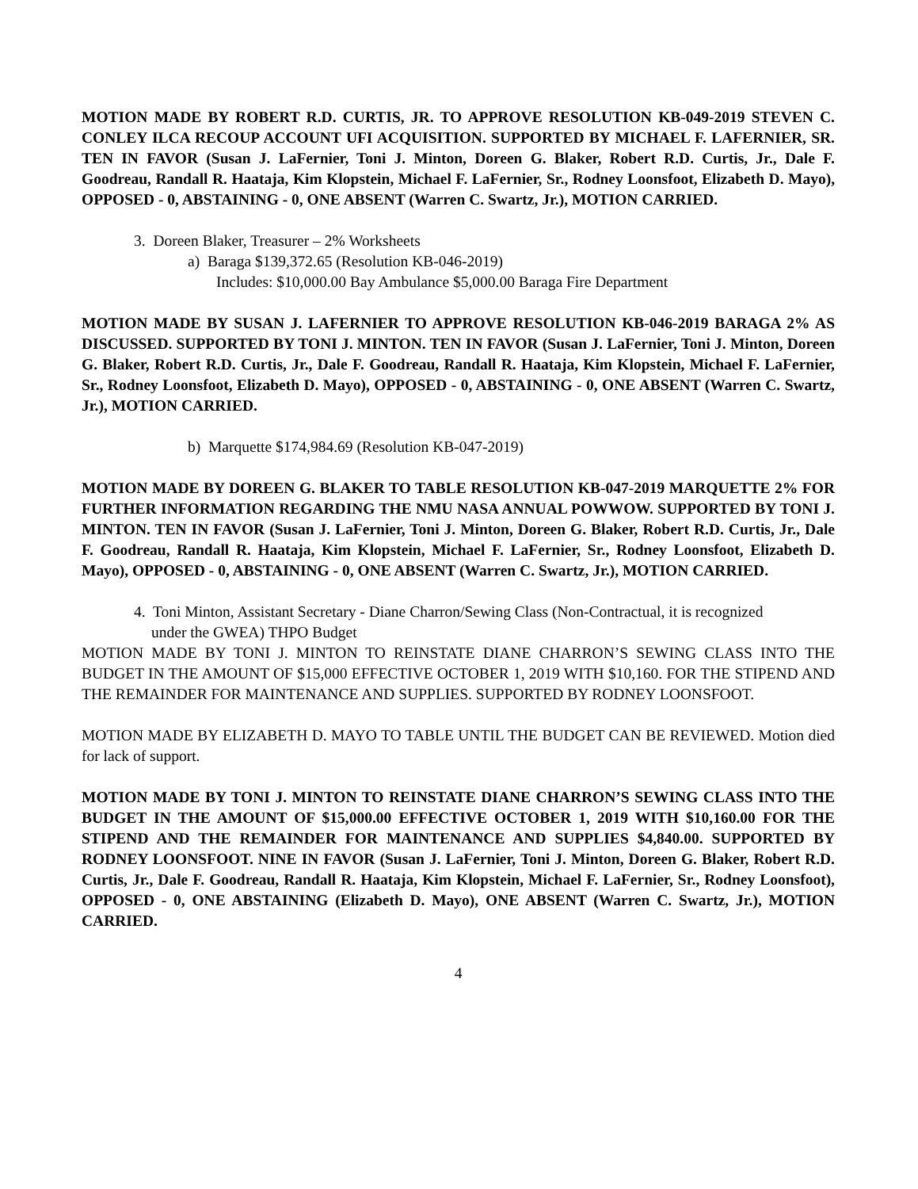MOTION MADE BY ROBERT R.D. CURTIS, JR. TO APPROVE RESOLUTION KB-049-2019 STEVEN C. CONLEY ILCA RECOUP ACCOUNT UFI ACQUISITION. SUPPORTED BY MICHAEL F. LAFERNIER, SR. TEN IN FAVOR (Susan J. LaFernier, Toni J. Minton, Doreen G. Blaker, Robert R.D. Curtis, Jr., Dale F. Goodreau, Randall R. Haataja, Kim Klopstein, Michael F. LaFernier, Sr., Rodney Loonsfoot, Elizabeth D. Mayo), OPPOSED - 0, ABSTAINING - 0, ONE ABSENT (Warren C. Swartz, Jr.), MOTION CARRIED.
3. Doreen Blaker, Treasurer – 2% Worksheets
a) Baraga $139,372.65 (Resolution KB-046-2019)
Includes: $10,000.00 Bay Ambulance $5,000.00 Baraga Fire Department
MOTION MADE BY SUSAN J. LAFERNIER TO APPROVE RESOLUTION KB-046-2019 BARAGA 2% AS DISCUSSED. SUPPORTED BY TONI J. MINTON. TEN IN FAVOR (Susan J. LaFernier, Toni J. Minton, Doreen G. Blaker, Robert R.D. Curtis, Jr., Dale F. Goodreau, Randall R. Haataja, Kim Klopstein, Michael F. LaFernier, Sr., Rodney Loonsfoot, Elizabeth D. Mayo), OPPOSED - 0, ABSTAINING - 0, ONE ABSENT (Warren C. Swartz, Jr.), MOTION CARRIED.
b) Marquette $174,984.69 (Resolution KB-047-2019)
MOTION MADE BY DOREEN G. BLAKER TO TABLE RESOLUTION KB-047-2019 MARQUETTE 2% FOR FURTHER INFORMATION REGARDING THE NMU NASA ANNUAL POWWOW. SUPPORTED BY TONI J. MINTON. TEN IN FAVOR (Susan J. LaFernier, Toni J. Minton, Doreen G. Blaker, Robert R.D. Curtis, Jr., Dale F. Goodreau, Randall R. Haataja, Kim Klopstein, Michael F. LaFernier, Sr., Rodney Loonsfoot, Elizabeth D. Mayo), OPPOSED - 0, ABSTAINING - 0, ONE ABSENT (Warren C. Swartz, Jr.), MOTION CARRIED.
4. Toni Minton, Assistant Secretary - Diane Charron/Sewing Class (Non-Contractual, it is recognized under the GWEA) THPO Budget
MOTION MADE BY TONI J. MINTON TO REINSTATE DIANE CHARRON’S SEWING CLASS INTO THE BUDGET IN THE AMOUNT OF $15,000 EFFECTIVE OCTOBER 1, 2019 WITH $10,160. FOR THE STIPEND AND THE REMAINDER FOR MAINTENANCE AND SUPPLIES. SUPPORTED BY RODNEY LOONSFOOT.
MOTION MADE BY ELIZABETH D. MAYO TO TABLE UNTIL THE BUDGET CAN BE REVIEWED. Motion died for lack of support.
MOTION MADE BY TONI J. MINTON TO REINSTATE DIANE CHARRON’S SEWING CLASS INTO THE BUDGET IN THE AMOUNT OF $15,000.00 EFFECTIVE OCTOBER 1, 2019 WITH $10,160.00 FOR THE STIPEND AND THE REMAINDER FOR MAINTENANCE AND SUPPLIES $4,840.00. SUPPORTED BY RODNEY LOONSFOOT. NINE IN FAVOR (Susan J. LaFernier, Toni J. Minton, Doreen G. Blaker, Robert R.D. Curtis, Jr., Dale F. Goodreau, Randall R. Haataja, Kim Klopstein, Michael F. LaFernier, Sr., Rodney Loonsfoot), OPPOSED - 0, ONE ABSTAINING (Elizabeth D. Mayo), ONE ABSENT (Warren C. Swartz, Jr.), MOTION CARRIED.
4